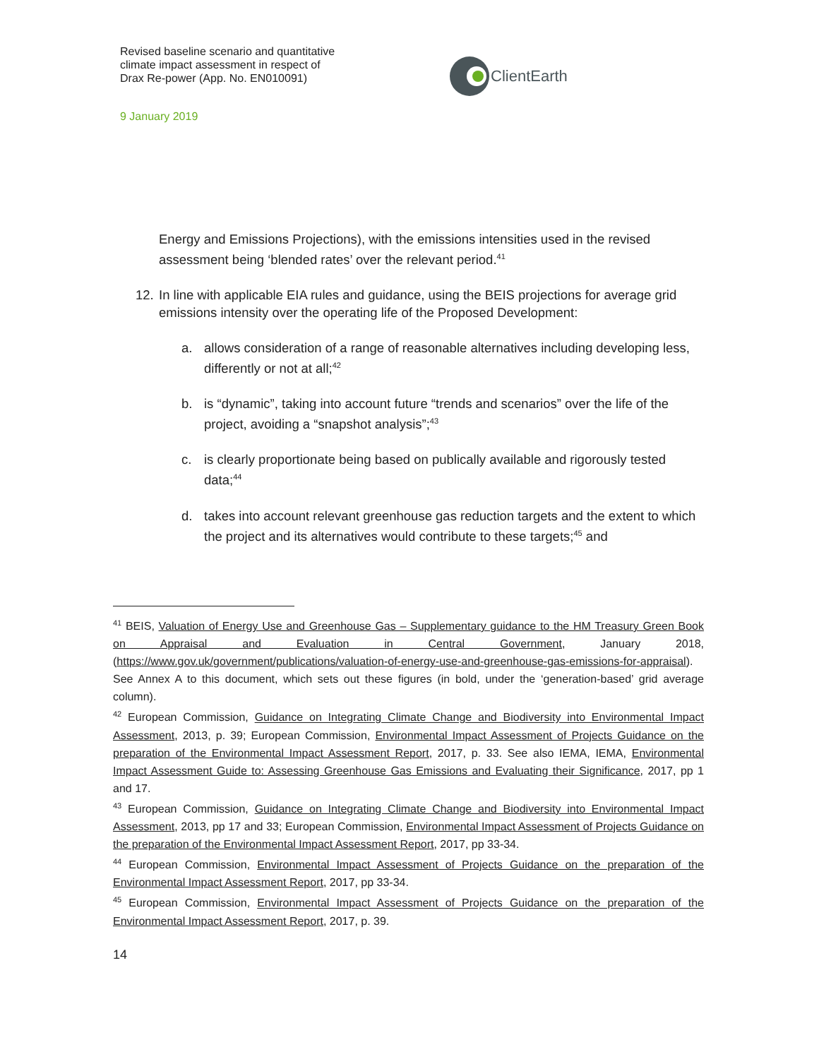Revised baseline scenario and quantitative
climate impact assessment in respect of
Drax Re-power (App. No. EN010091)
ClientEarth
9 January 2019
Energy and Emissions Projections), with the emissions intensities used in the revised assessment being ‘blended rates’ over the relevant period.<sup>41</sup>
12.
In line with applicable EIA rules and guidance, using the BEIS projections for average grid emissions intensity over the operating life of the Proposed Development:
a. allows consideration of a range of reasonable alternatives including developing less, differently or not at all;<sup>42</sup>
b. is “dynamic”, taking into account future “trends and scenarios” over the life of the project, avoiding a “snapshot analysis”;<sup>43</sup>
c. is clearly proportionate being based on publically available and rigorously tested data;<sup>44</sup>
d. takes into account relevant greenhouse gas reduction targets and the extent to which the project and its alternatives would contribute to these targets;<sup>45</sup> and
<sup>41</sup> BEIS, Valuation of Energy Use and Greenhouse Gas – Supplementary guidance to the HM Treasury Green Book on Appraisal and Evaluation in Central Government, January 2018, (https://www.gov.uk/government/publications/valuation-of-energy-use-and-greenhouse-gas-emissions-for-appraisal). See Annex A to this document, which sets out these figures (in bold, under the ‘generation-based’ grid average column).
<sup>42</sup> European Commission, Guidance on Integrating Climate Change and Biodiversity into Environmental Impact Assessment, 2013, p. 39; European Commission, Environmental Impact Assessment of Projects Guidance on the preparation of the Environmental Impact Assessment Report, 2017, p. 33. See also IEMA, IEMA, Environmental Impact Assessment Guide to: Assessing Greenhouse Gas Emissions and Evaluating their Significance, 2017, pp 1 and 17.
<sup>43</sup> European Commission, Guidance on Integrating Climate Change and Biodiversity into Environmental Impact Assessment, 2013, pp 17 and 33; European Commission, Environmental Impact Assessment of Projects Guidance on the preparation of the Environmental Impact Assessment Report, 2017, pp 33-34.
<sup>44</sup> European Commission, Environmental Impact Assessment of Projects Guidance on the preparation of the Environmental Impact Assessment Report, 2017, pp 33-34.
<sup>45</sup> European Commission, Environmental Impact Assessment of Projects Guidance on the preparation of the Environmental Impact Assessment Report, 2017, p. 39.
14